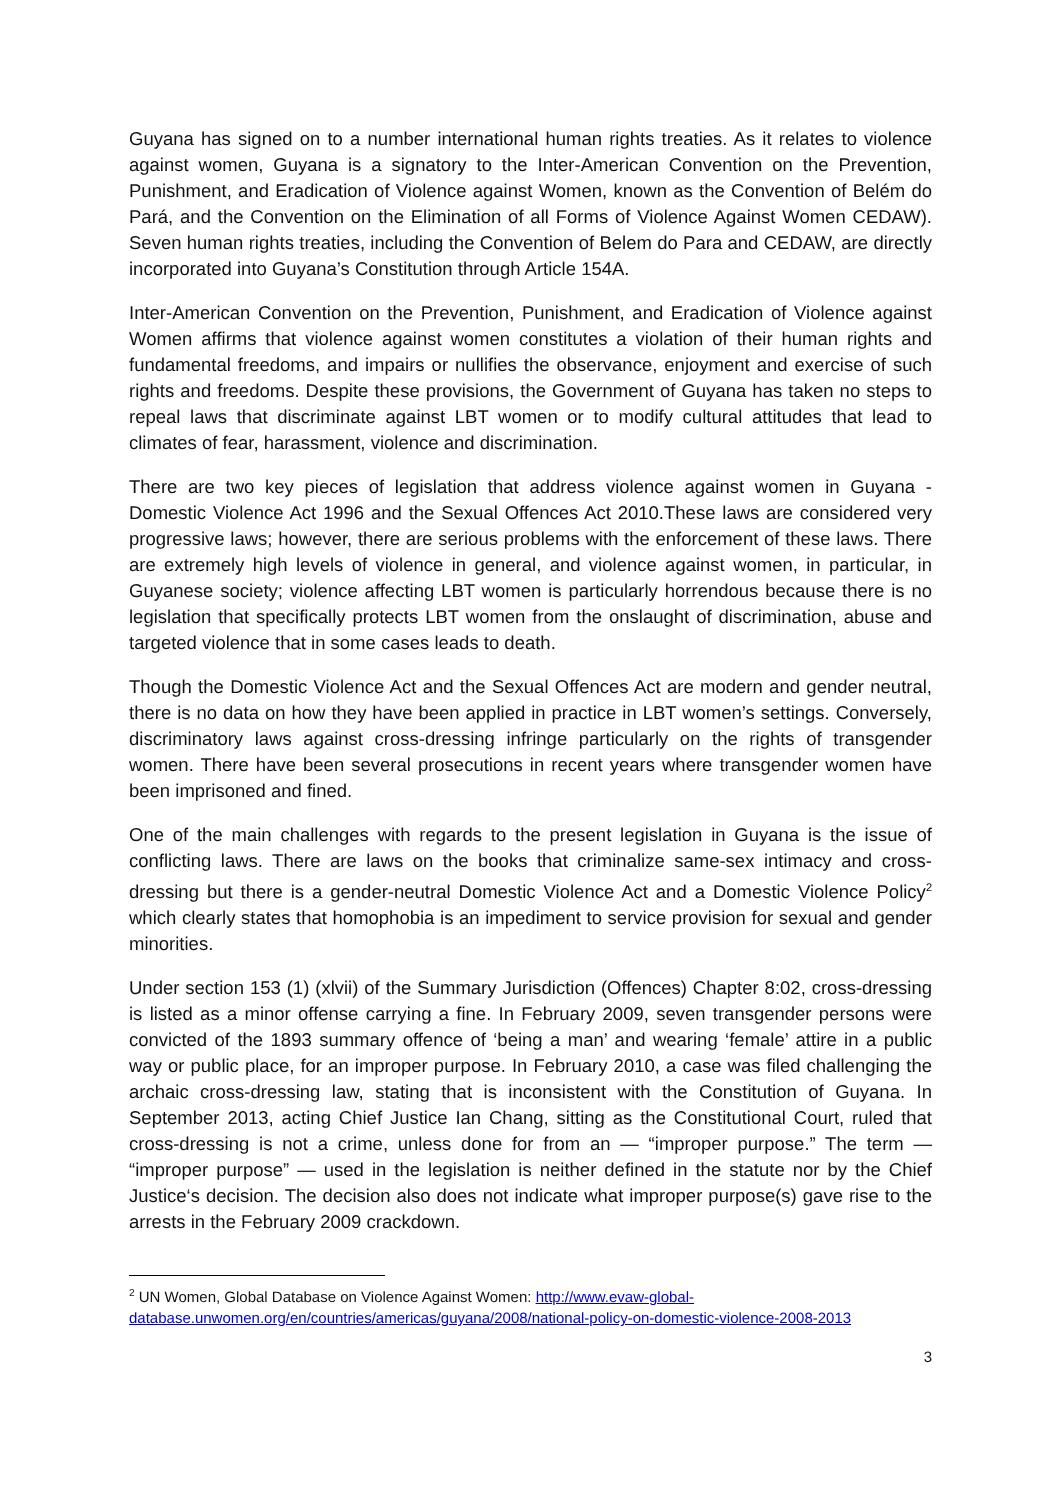Guyana has signed on to a number international human rights treaties. As it relates to violence against women, Guyana is a signatory to the Inter-American Convention on the Prevention, Punishment, and Eradication of Violence against Women, known as the Convention of Belém do Pará, and the Convention on the Elimination of all Forms of Violence Against Women CEDAW). Seven human rights treaties, including the Convention of Belem do Para and CEDAW, are directly incorporated into Guyana’s Constitution through Article 154A.
Inter-American Convention on the Prevention, Punishment, and Eradication of Violence against Women affirms that violence against women constitutes a violation of their human rights and fundamental freedoms, and impairs or nullifies the observance, enjoyment and exercise of such rights and freedoms. Despite these provisions, the Government of Guyana has taken no steps to repeal laws that discriminate against LBT women or to modify cultural attitudes that lead to climates of fear, harassment, violence and discrimination.
There are two key pieces of legislation that address violence against women in Guyana - Domestic Violence Act 1996 and the Sexual Offences Act 2010.These laws are considered very progressive laws; however, there are serious problems with the enforcement of these laws. There are extremely high levels of violence in general, and violence against women, in particular, in Guyanese society; violence affecting LBT women is particularly horrendous because there is no legislation that specifically protects LBT women from the onslaught of discrimination, abuse and targeted violence that in some cases leads to death.
Though the Domestic Violence Act and the Sexual Offences Act are modern and gender neutral, there is no data on how they have been applied in practice in LBT women’s settings. Conversely, discriminatory laws against cross-dressing infringe particularly on the rights of transgender women. There have been several prosecutions in recent years where transgender women have been imprisoned and fined.
One of the main challenges with regards to the present legislation in Guyana is the issue of conflicting laws. There are laws on the books that criminalize same-sex intimacy and cross-dressing but there is a gender-neutral Domestic Violence Act and a Domestic Violence Policy<sup>2</sup> which clearly states that homophobia is an impediment to service provision for sexual and gender minorities.
Under section 153 (1) (xlvii) of the Summary Jurisdiction (Offences) Chapter 8:02, cross-dressing is listed as a minor offense carrying a fine. In February 2009, seven transgender persons were convicted of the 1893 summary offence of ‘being a man’ and wearing ‘female’ attire in a public way or public place, for an improper purpose. In February 2010, a case was filed challenging the archaic cross-dressing law, stating that is inconsistent with the Constitution of Guyana. In September 2013, acting Chief Justice Ian Chang, sitting as the Constitutional Court, ruled that cross-dressing is not a crime, unless done for from an — “improper purpose.” The term — “improper purpose” — used in the legislation is neither defined in the statute nor by the Chief Justice‘s decision. The decision also does not indicate what improper purpose(s) gave rise to the arrests in the February 2009 crackdown.
<sup>2</sup> UN Women, Global Database on Violence Against Women: http://www.evaw-global-database.unwomen.org/en/countries/americas/guyana/2008/national-policy-on-domestic-violence-2008-2013
3